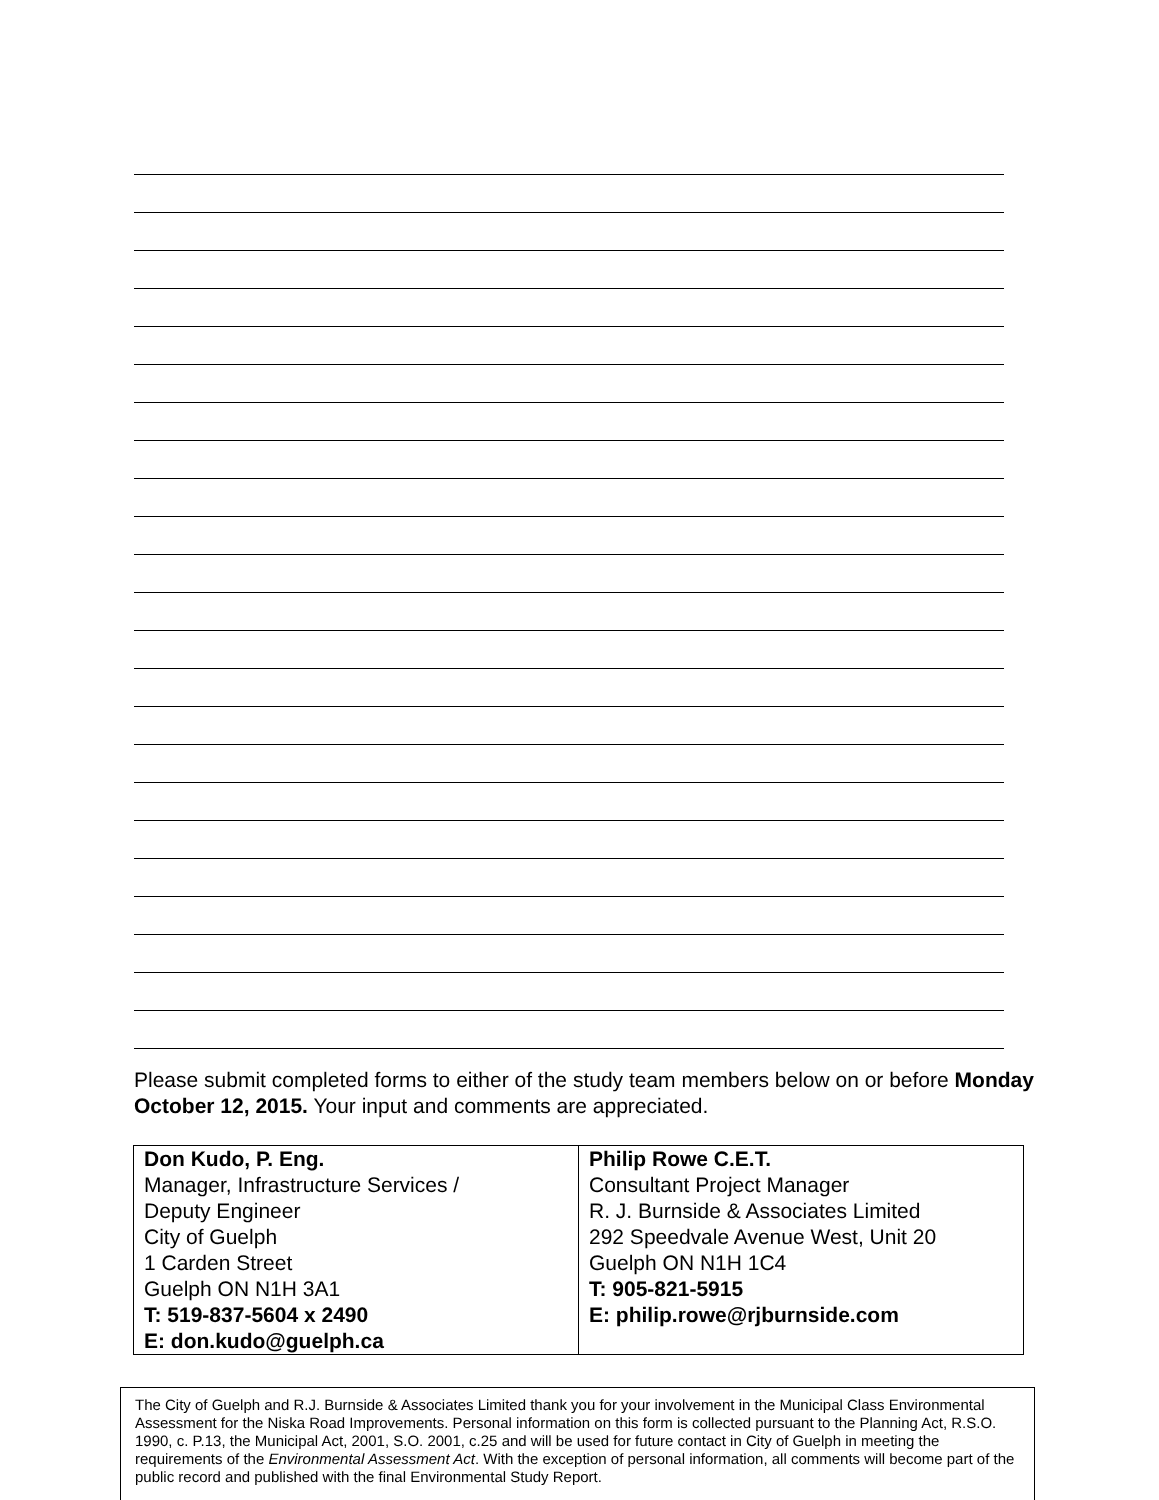Please submit completed forms to either of the study team members below on or before Monday October 12, 2015. Your input and comments are appreciated.
| Don Kudo, P. Eng. Manager, Infrastructure Services / Deputy Engineer City of Guelph 1 Carden Street Guelph ON N1H 3A1 T: 519-837-5604 x 2490 E: don.kudo@guelph.ca | Philip Rowe C.E.T. Consultant Project Manager R. J. Burnside & Associates Limited 292 Speedvale Avenue West, Unit 20 Guelph ON N1H 1C4 T: 905-821-5915 E: philip.rowe@rjburnside.com |
The City of Guelph and R.J. Burnside & Associates Limited thank you for your involvement in the Municipal Class Environmental Assessment for the Niska Road Improvements. Personal information on this form is collected pursuant to the Planning Act, R.S.O. 1990, c. P.13, the Municipal Act, 2001, S.O. 2001, c.25 and will be used for future contact in City of Guelph in meeting the requirements of the Environmental Assessment Act. With the exception of personal information, all comments will become part of the public record and published with the final Environmental Study Report.